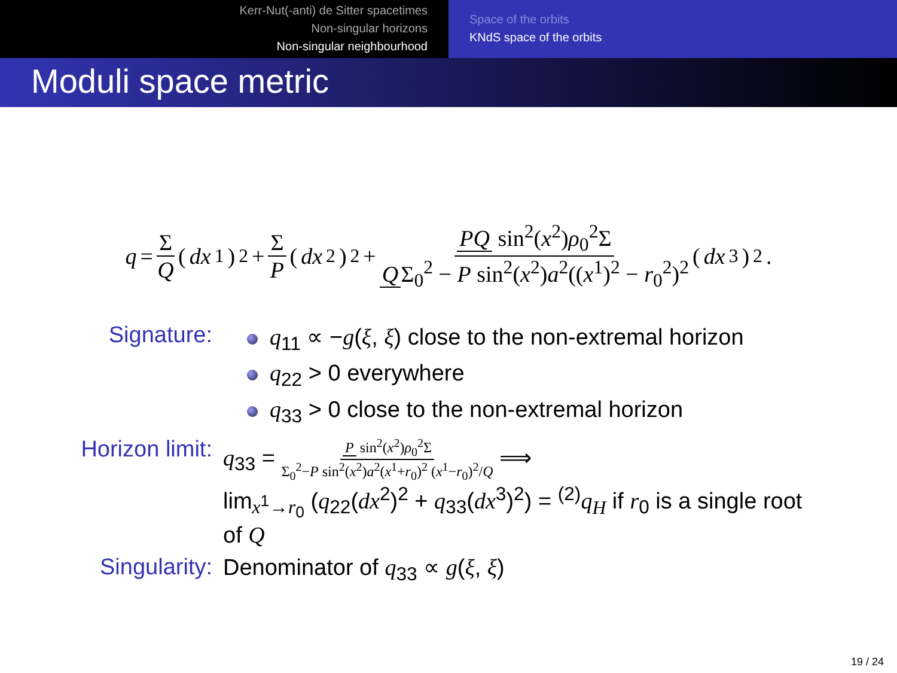Kerr-Nut(-anti) de Sitter spacetimes
Non-singular horizons
Non-singular neighbourhood
Space of the orbits
KNdS space of the orbits
Moduli space metric
q = Σ Q (dx<sup>1</sup>)<sup>2</sup> + Σ P (dx<sup>2</sup>)<sup>2</sup> + PQ sin<sup>2</sup>(x<sup>2</sup>)ρ<sub>0</sub><sup>2</sup>Σ Q Σ<sub>0</sub><sup>2</sup> − P sin<sup>2</sup>(x<sup>2</sup>)a<sup>2</sup>((x<sup>1</sup>)<sup>2</sup> − r<sub>0</sub><sup>2</sup>)<sup>2</sup> (dx<sup>3</sup>)<sup>2</sup>.
Signature:
q<sub>11</sub> ∝ −g(ξ, ξ) close to the non-extremal horizon
q<sub>22</sub> > 0 everywhere
q<sub>33</sub> > 0 close to the non-extremal horizon
Horizon limit: q<sub>33</sub> = P sin<sup>2</sup>(x<sup>2</sup>)ρ<sub>0</sub><sup>2</sup>Σ Σ<sub>0</sub><sup>2</sup>−P sin<sup>2</sup>(x<sup>2</sup>)a<sup>2</sup>(x<sup>1</sup>+r<sub>0</sub>)<sup>2</sup> (x<sup>1</sup>−r<sub>0</sub>)<sup>2</sup>/Q ⟹
lim<sub>x<sup>1</sup>→r<sub>0</sub></sub> (q<sub>22</sub>(dx<sup>2</sup>)<sup>2</sup> + q<sub>33</sub>(dx<sup>3</sup>)<sup>2</sup>) = <sup>(2)</sup>q<sub>H</sub> if r<sub>0</sub> is a single root of Q
Singularity: Denominator of q<sub>33</sub> ∝ g(ξ, ξ)
19 / 24